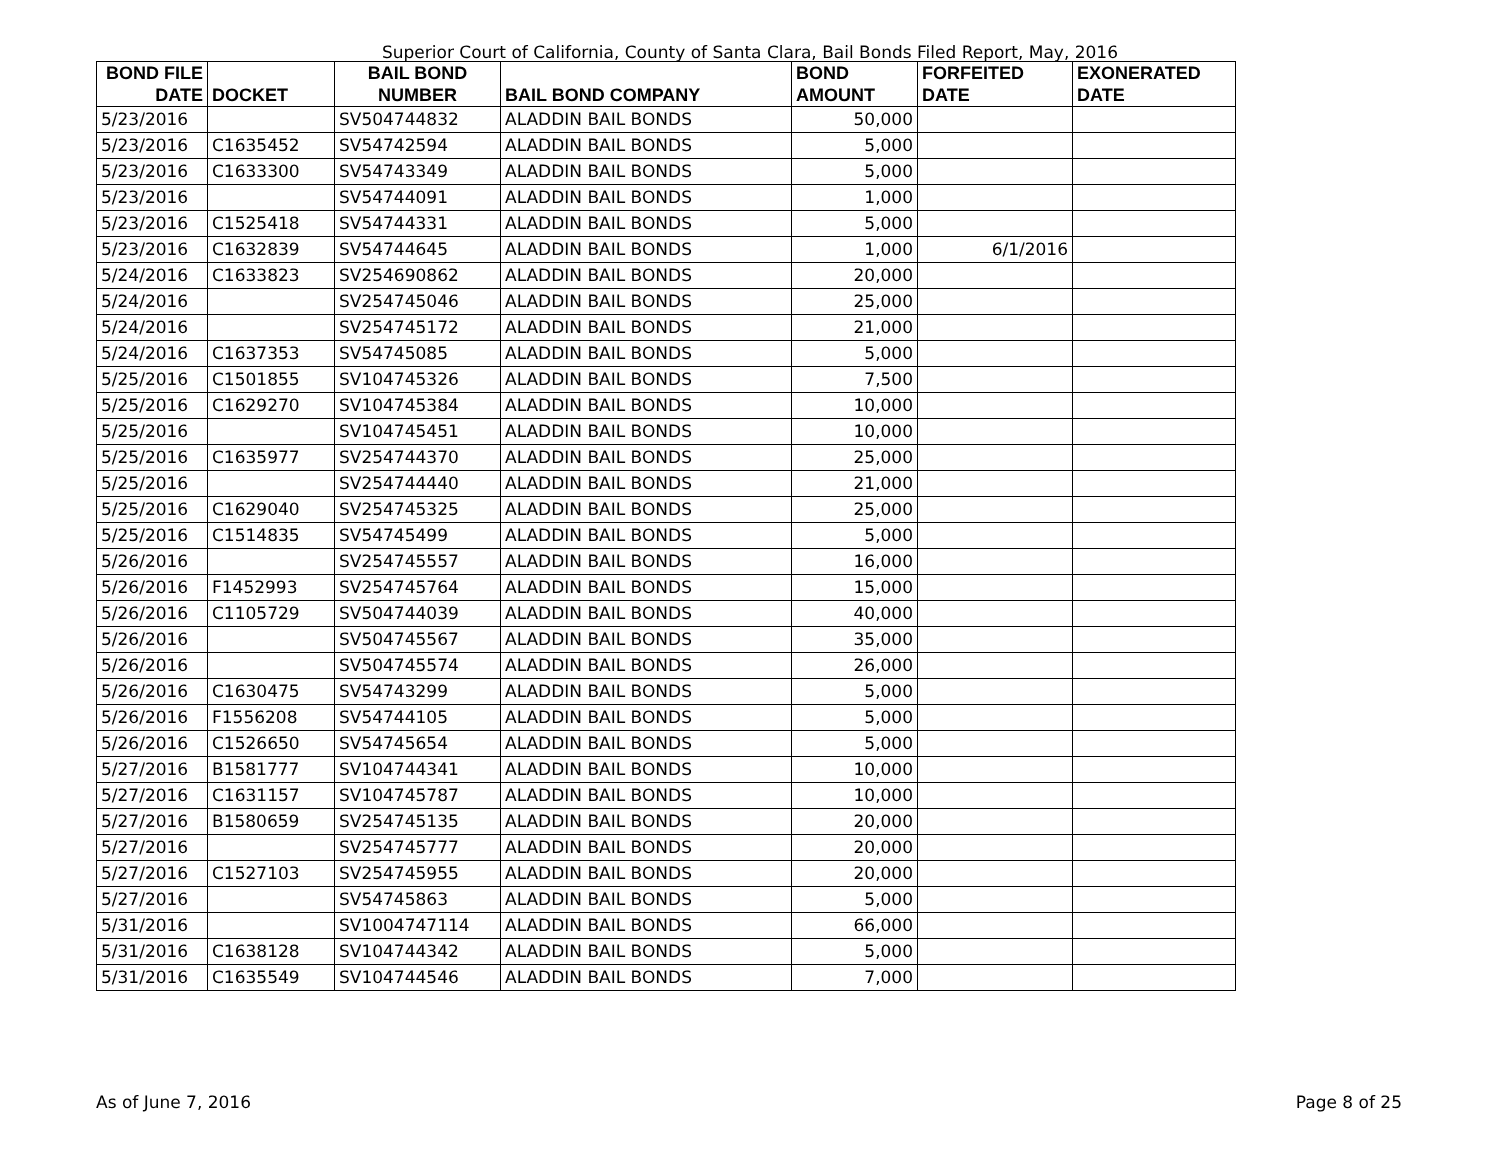Superior Court of California, County of Santa Clara, Bail Bonds Filed Report, May, 2016
| BOND FILE DATE | DOCKET | BAIL BOND NUMBER | BAIL BOND COMPANY | BOND AMOUNT | FORFEITED DATE | EXONERATED DATE |
| --- | --- | --- | --- | --- | --- | --- |
| 5/23/2016 | | SV504744832 | ALADDIN BAIL BONDS | 50,000 | | |
| 5/23/2016 | C1635452 | SV54742594 | ALADDIN BAIL BONDS | 5,000 | | |
| 5/23/2016 | C1633300 | SV54743349 | ALADDIN BAIL BONDS | 5,000 | | |
| 5/23/2016 | | SV54744091 | ALADDIN BAIL BONDS | 1,000 | | |
| 5/23/2016 | C1525418 | SV54744331 | ALADDIN BAIL BONDS | 5,000 | | |
| 5/23/2016 | C1632839 | SV54744645 | ALADDIN BAIL BONDS | 1,000 | 6/1/2016 | |
| 5/24/2016 | C1633823 | SV254690862 | ALADDIN BAIL BONDS | 20,000 | | |
| 5/24/2016 | | SV254745046 | ALADDIN BAIL BONDS | 25,000 | | |
| 5/24/2016 | | SV254745172 | ALADDIN BAIL BONDS | 21,000 | | |
| 5/24/2016 | C1637353 | SV54745085 | ALADDIN BAIL BONDS | 5,000 | | |
| 5/25/2016 | C1501855 | SV104745326 | ALADDIN BAIL BONDS | 7,500 | | |
| 5/25/2016 | C1629270 | SV104745384 | ALADDIN BAIL BONDS | 10,000 | | |
| 5/25/2016 | | SV104745451 | ALADDIN BAIL BONDS | 10,000 | | |
| 5/25/2016 | C1635977 | SV254744370 | ALADDIN BAIL BONDS | 25,000 | | |
| 5/25/2016 | | SV254744440 | ALADDIN BAIL BONDS | 21,000 | | |
| 5/25/2016 | C1629040 | SV254745325 | ALADDIN BAIL BONDS | 25,000 | | |
| 5/25/2016 | C1514835 | SV54745499 | ALADDIN BAIL BONDS | 5,000 | | |
| 5/26/2016 | | SV254745557 | ALADDIN BAIL BONDS | 16,000 | | |
| 5/26/2016 | F1452993 | SV254745764 | ALADDIN BAIL BONDS | 15,000 | | |
| 5/26/2016 | C1105729 | SV504744039 | ALADDIN BAIL BONDS | 40,000 | | |
| 5/26/2016 | | SV504745567 | ALADDIN BAIL BONDS | 35,000 | | |
| 5/26/2016 | | SV504745574 | ALADDIN BAIL BONDS | 26,000 | | |
| 5/26/2016 | C1630475 | SV54743299 | ALADDIN BAIL BONDS | 5,000 | | |
| 5/26/2016 | F1556208 | SV54744105 | ALADDIN BAIL BONDS | 5,000 | | |
| 5/26/2016 | C1526650 | SV54745654 | ALADDIN BAIL BONDS | 5,000 | | |
| 5/27/2016 | B1581777 | SV104744341 | ALADDIN BAIL BONDS | 10,000 | | |
| 5/27/2016 | C1631157 | SV104745787 | ALADDIN BAIL BONDS | 10,000 | | |
| 5/27/2016 | B1580659 | SV254745135 | ALADDIN BAIL BONDS | 20,000 | | |
| 5/27/2016 | | SV254745777 | ALADDIN BAIL BONDS | 20,000 | | |
| 5/27/2016 | C1527103 | SV254745955 | ALADDIN BAIL BONDS | 20,000 | | |
| 5/27/2016 | | SV54745863 | ALADDIN BAIL BONDS | 5,000 | | |
| 5/31/2016 | | SV1004747114 | ALADDIN BAIL BONDS | 66,000 | | |
| 5/31/2016 | C1638128 | SV104744342 | ALADDIN BAIL BONDS | 5,000 | | |
| 5/31/2016 | C1635549 | SV104744546 | ALADDIN BAIL BONDS | 7,000 | | |
As of June 7, 2016 Page 8 of 25